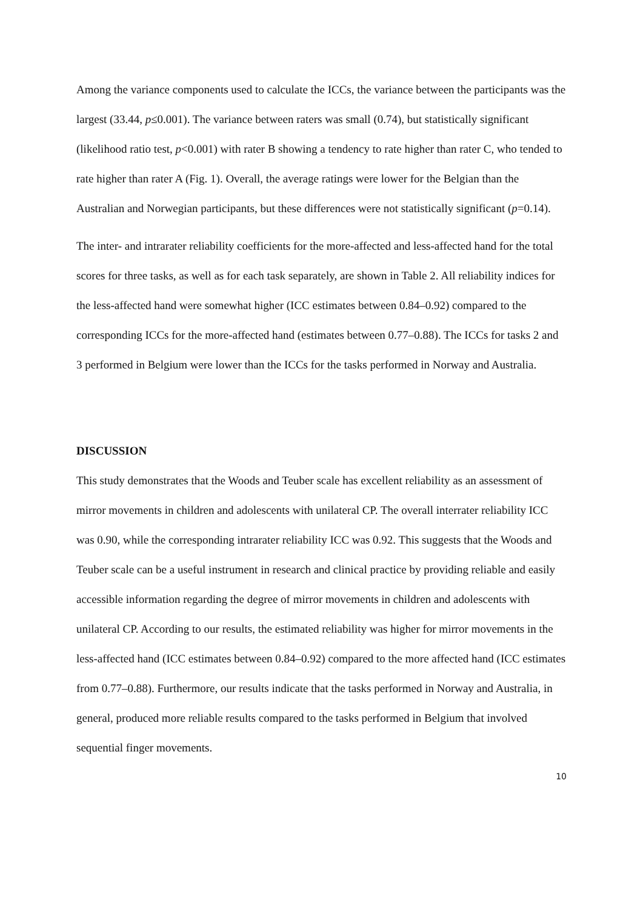Among the variance components used to calculate the ICCs, the variance between the participants was the largest (33.44, p≤0.001). The variance between raters was small (0.74), but statistically significant (likelihood ratio test, p<0.001) with rater B showing a tendency to rate higher than rater C, who tended to rate higher than rater A (Fig. 1). Overall, the average ratings were lower for the Belgian than the Australian and Norwegian participants, but these differences were not statistically significant (p=0.14).
The inter- and intrarater reliability coefficients for the more-affected and less-affected hand for the total scores for three tasks, as well as for each task separately, are shown in Table 2. All reliability indices for the less-affected hand were somewhat higher (ICC estimates between 0.84–0.92) compared to the corresponding ICCs for the more-affected hand (estimates between 0.77–0.88). The ICCs for tasks 2 and 3 performed in Belgium were lower than the ICCs for the tasks performed in Norway and Australia.
DISCUSSION
This study demonstrates that the Woods and Teuber scale has excellent reliability as an assessment of mirror movements in children and adolescents with unilateral CP. The overall interrater reliability ICC was 0.90, while the corresponding intrarater reliability ICC was 0.92. This suggests that the Woods and Teuber scale can be a useful instrument in research and clinical practice by providing reliable and easily accessible information regarding the degree of mirror movements in children and adolescents with unilateral CP. According to our results, the estimated reliability was higher for mirror movements in the less-affected hand (ICC estimates between 0.84–0.92) compared to the more affected hand (ICC estimates from 0.77–0.88). Furthermore, our results indicate that the tasks performed in Norway and Australia, in general, produced more reliable results compared to the tasks performed in Belgium that involved sequential finger movements.
10